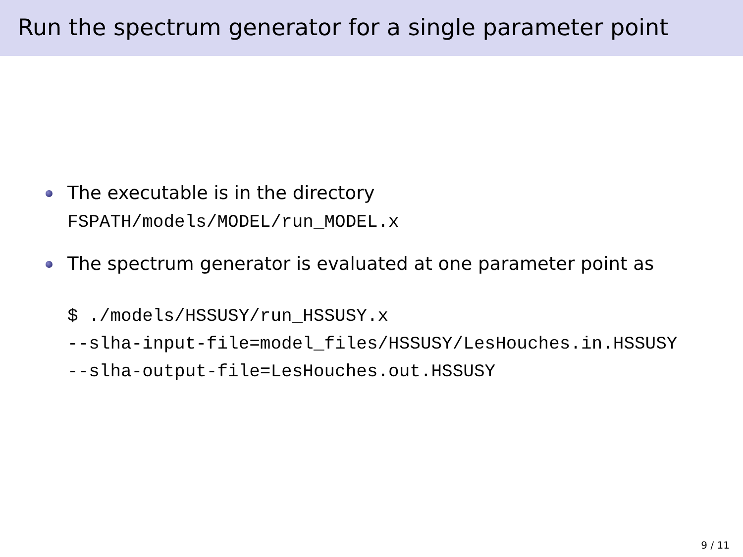Run the spectrum generator for a single parameter point
The executable is in the directory
FSPATH/models/MODEL/run_MODEL.x
The spectrum generator is evaluated at one parameter point as
$ ./models/HSSUSY/run_HSSUSY.x
--slha-input-file=model_files/HSSUSY/LesHouches.in.HSSUSY
--slha-output-file=LesHouches.out.HSSUSY
9 / 11